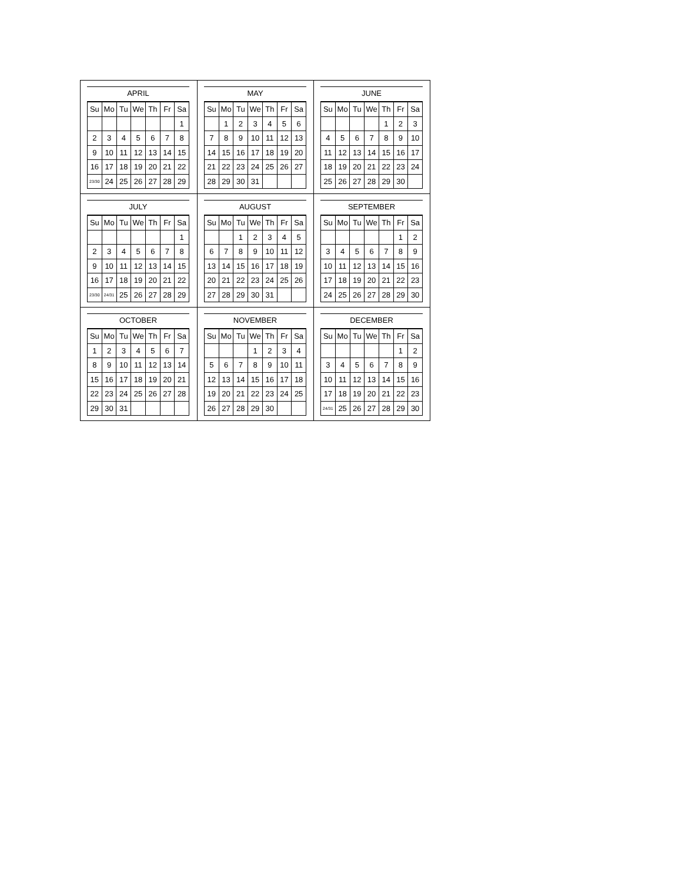APRIL
| Su | Mo | Tu | We | Th | Fr | Sa |
| --- | --- | --- | --- | --- | --- | --- |
| | | | | | | 1 |
| 2 | 3 | 4 | 5 | 6 | 7 | 8 |
| 9 | 10 | 11 | 12 | 13 | 14 | 15 |
| 16 | 17 | 18 | 19 | 20 | 21 | 22 |
| 23/30 | 24 | 25 | 26 | 27 | 28 | 29 |
MAY
| Su | Mo | Tu | We | Th | Fr | Sa |
| --- | --- | --- | --- | --- | --- | --- |
| | 1 | 2 | 3 | 4 | 5 | 6 |
| 7 | 8 | 9 | 10 | 11 | 12 | 13 |
| 14 | 15 | 16 | 17 | 18 | 19 | 20 |
| 21 | 22 | 23 | 24 | 25 | 26 | 27 |
| 28 | 29 | 30 | 31 | | | |
JUNE
| Su | Mo | Tu | We | Th | Fr | Sa |
| --- | --- | --- | --- | --- | --- | --- |
| | | | | 1 | 2 | 3 |
| 4 | 5 | 6 | 7 | 8 | 9 | 10 |
| 11 | 12 | 13 | 14 | 15 | 16 | 17 |
| 18 | 19 | 20 | 21 | 22 | 23 | 24 |
| 25 | 26 | 27 | 28 | 29 | 30 | |
JULY
| Su | Mo | Tu | We | Th | Fr | Sa |
| --- | --- | --- | --- | --- | --- | --- |
| | | | | | | 1 |
| 2 | 3 | 4 | 5 | 6 | 7 | 8 |
| 9 | 10 | 11 | 12 | 13 | 14 | 15 |
| 16 | 17 | 18 | 19 | 20 | 21 | 22 |
| 23/30 | 24/31 | 25 | 26 | 27 | 28 | 29 |
AUGUST
| Su | Mo | Tu | We | Th | Fr | Sa |
| --- | --- | --- | --- | --- | --- | --- |
| | | 1 | 2 | 3 | 4 | 5 |
| 6 | 7 | 8 | 9 | 10 | 11 | 12 |
| 13 | 14 | 15 | 16 | 17 | 18 | 19 |
| 20 | 21 | 22 | 23 | 24 | 25 | 26 |
| 27 | 28 | 29 | 30 | 31 | | |
SEPTEMBER
| Su | Mo | Tu | We | Th | Fr | Sa |
| --- | --- | --- | --- | --- | --- | --- |
| | | | | | 1 | 2 |
| 3 | 4 | 5 | 6 | 7 | 8 | 9 |
| 10 | 11 | 12 | 13 | 14 | 15 | 16 |
| 17 | 18 | 19 | 20 | 21 | 22 | 23 |
| 24 | 25 | 26 | 27 | 28 | 29 | 30 |
OCTOBER
| Su | Mo | Tu | We | Th | Fr | Sa |
| --- | --- | --- | --- | --- | --- | --- |
| 1 | 2 | 3 | 4 | 5 | 6 | 7 |
| 8 | 9 | 10 | 11 | 12 | 13 | 14 |
| 15 | 16 | 17 | 18 | 19 | 20 | 21 |
| 22 | 23 | 24 | 25 | 26 | 27 | 28 |
| 29 | 30 | 31 | | | | |
NOVEMBER
| Su | Mo | Tu | We | Th | Fr | Sa |
| --- | --- | --- | --- | --- | --- | --- |
| | | | 1 | 2 | 3 | 4 |
| 5 | 6 | 7 | 8 | 9 | 10 | 11 |
| 12 | 13 | 14 | 15 | 16 | 17 | 18 |
| 19 | 20 | 21 | 22 | 23 | 24 | 25 |
| 26 | 27 | 28 | 29 | 30 | | |
DECEMBER
| Su | Mo | Tu | We | Th | Fr | Sa |
| --- | --- | --- | --- | --- | --- | --- |
| | | | | | 1 | 2 |
| 3 | 4 | 5 | 6 | 7 | 8 | 9 |
| 10 | 11 | 12 | 13 | 14 | 15 | 16 |
| 17 | 18 | 19 | 20 | 21 | 22 | 23 |
| 24/31 | 25 | 26 | 27 | 28 | 29 | 30 |